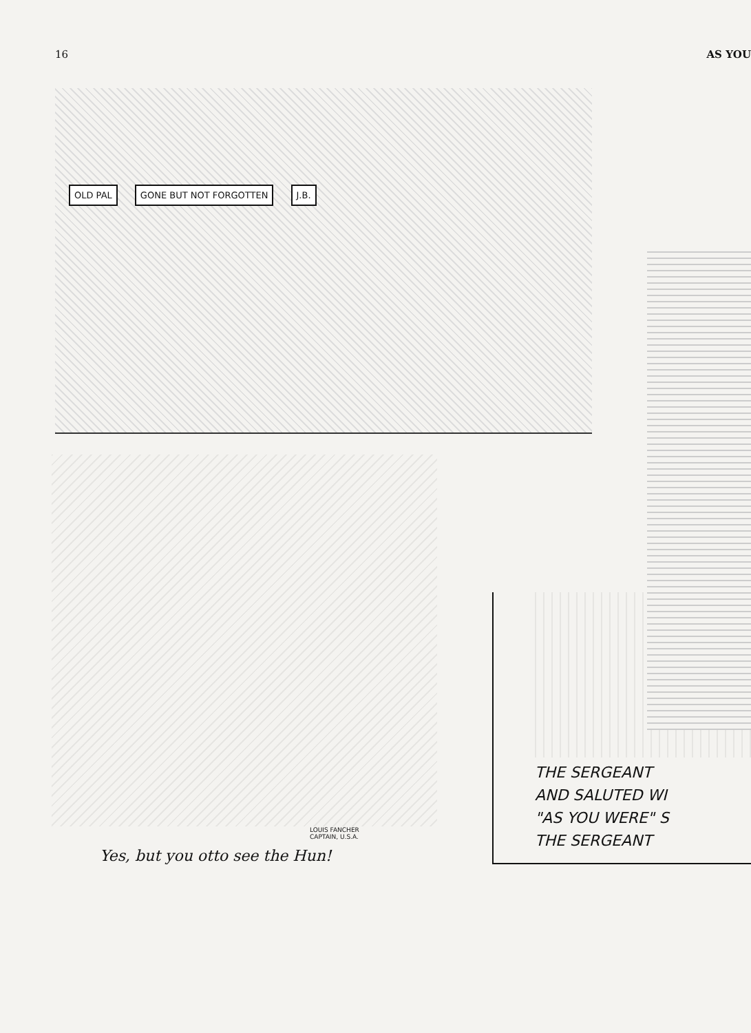16 AS YOU
OLD PAL GONE BUT NOT FORGOTTEN J.B.
LOUIS FANCHER
CAPTAIN, U.S.A.
Yes, but you otto see the Hun!
THE SERGEANT
AND SALUTED WI
"AS YOU WERE" S
THE SERGEANT